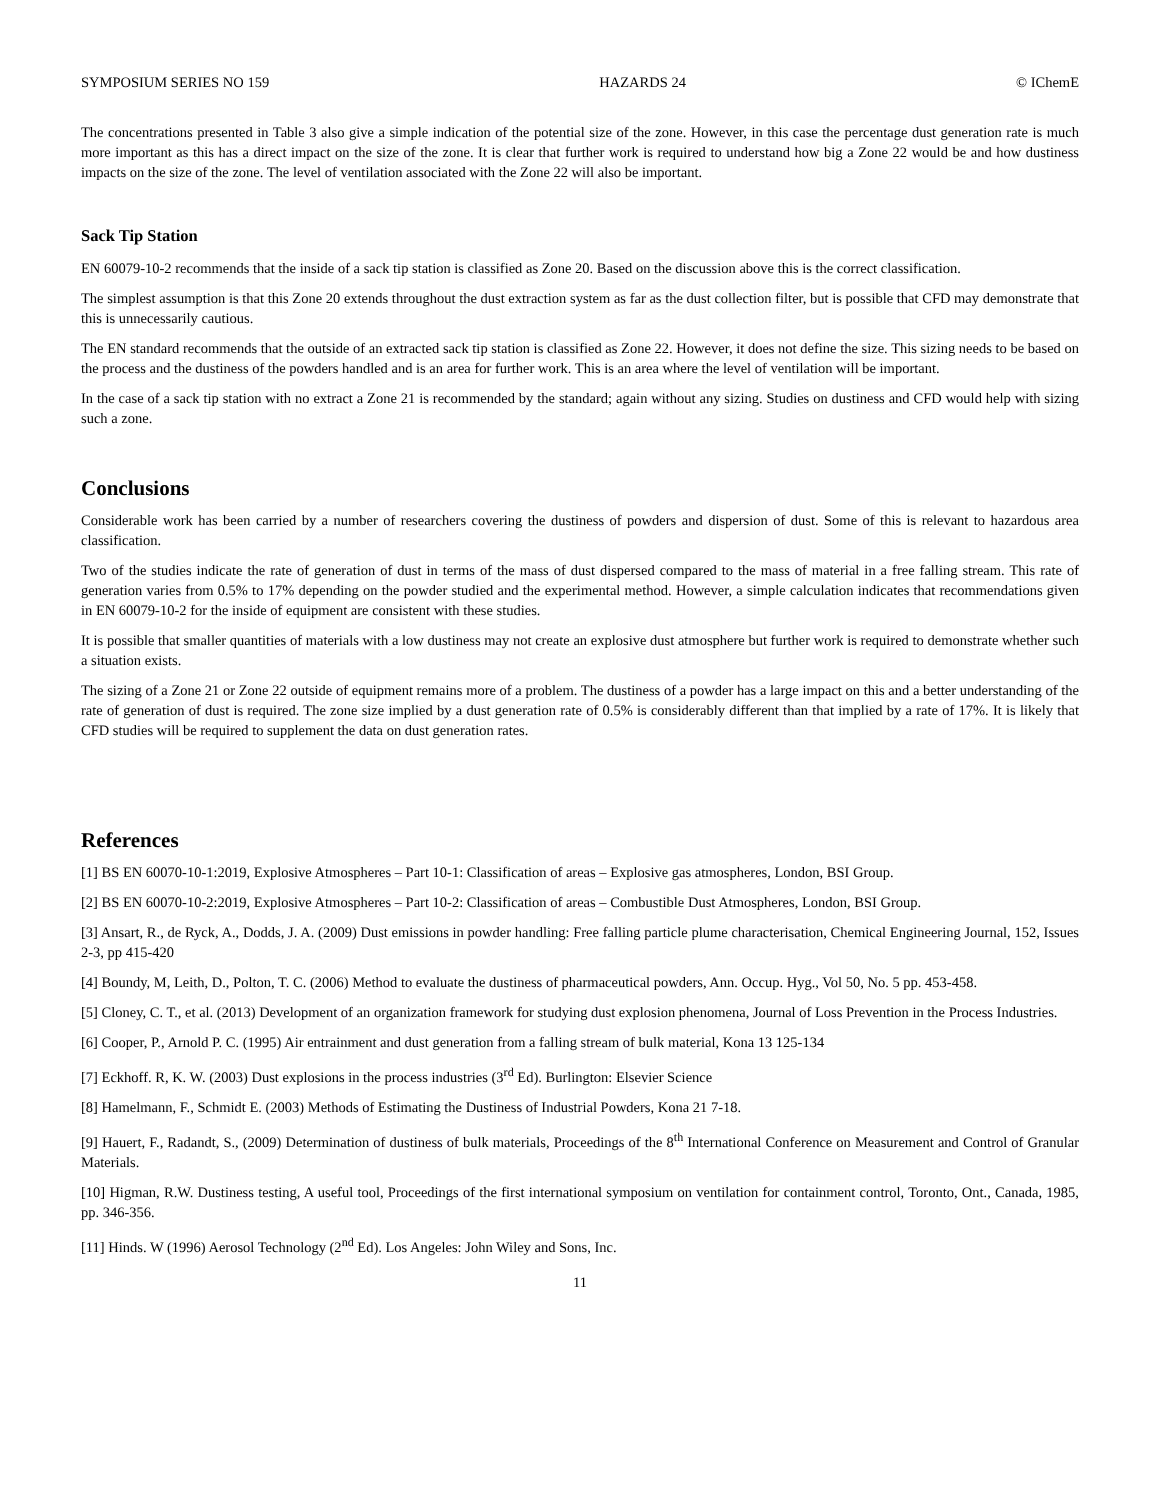SYMPOSIUM SERIES NO 159 HAZARDS 24 © IChemE
The concentrations presented in Table 3 also give a simple indication of the potential size of the zone. However, in this case the percentage dust generation rate is much more important as this has a direct impact on the size of the zone. It is clear that further work is required to understand how big a Zone 22 would be and how dustiness impacts on the size of the zone. The level of ventilation associated with the Zone 22 will also be important.
Sack Tip Station
EN 60079-10-2 recommends that the inside of a sack tip station is classified as Zone 20. Based on the discussion above this is the correct classification.
The simplest assumption is that this Zone 20 extends throughout the dust extraction system as far as the dust collection filter, but is possible that CFD may demonstrate that this is unnecessarily cautious.
The EN standard recommends that the outside of an extracted sack tip station is classified as Zone 22. However, it does not define the size. This sizing needs to be based on the process and the dustiness of the powders handled and is an area for further work. This is an area where the level of ventilation will be important.
In the case of a sack tip station with no extract a Zone 21 is recommended by the standard; again without any sizing. Studies on dustiness and CFD would help with sizing such a zone.
Conclusions
Considerable work has been carried by a number of researchers covering the dustiness of powders and dispersion of dust. Some of this is relevant to hazardous area classification.
Two of the studies indicate the rate of generation of dust in terms of the mass of dust dispersed compared to the mass of material in a free falling stream. This rate of generation varies from 0.5% to 17% depending on the powder studied and the experimental method. However, a simple calculation indicates that recommendations given in EN 60079-10-2 for the inside of equipment are consistent with these studies.
It is possible that smaller quantities of materials with a low dustiness may not create an explosive dust atmosphere but further work is required to demonstrate whether such a situation exists.
The sizing of a Zone 21 or Zone 22 outside of equipment remains more of a problem. The dustiness of a powder has a large impact on this and a better understanding of the rate of generation of dust is required. The zone size implied by a dust generation rate of 0.5% is considerably different than that implied by a rate of 17%. It is likely that CFD studies will be required to supplement the data on dust generation rates.
References
[1] BS EN 60070-10-1:2019, Explosive Atmospheres – Part 10-1: Classification of areas – Explosive gas atmospheres, London, BSI Group.
[2] BS EN 60070-10-2:2019, Explosive Atmospheres – Part 10-2: Classification of areas – Combustible Dust Atmospheres, London, BSI Group.
[3] Ansart, R., de Ryck, A., Dodds, J. A. (2009) Dust emissions in powder handling: Free falling particle plume characterisation, Chemical Engineering Journal, 152, Issues 2-3, pp 415-420
[4] Boundy, M, Leith, D., Polton, T. C. (2006) Method to evaluate the dustiness of pharmaceutical powders, Ann. Occup. Hyg., Vol 50, No. 5 pp. 453-458.
[5] Cloney, C. T., et al. (2013) Development of an organization framework for studying dust explosion phenomena, Journal of Loss Prevention in the Process Industries.
[6] Cooper, P., Arnold P. C. (1995) Air entrainment and dust generation from a falling stream of bulk material, Kona 13 125-134
[7] Eckhoff. R, K. W. (2003) Dust explosions in the process industries (3<sup>rd</sup> Ed). Burlington: Elsevier Science
[8] Hamelmann, F., Schmidt E. (2003) Methods of Estimating the Dustiness of Industrial Powders, Kona 21 7-18.
[9] Hauert, F., Radandt, S., (2009) Determination of dustiness of bulk materials, Proceedings of the 8<sup>th</sup> International Conference on Measurement and Control of Granular Materials.
[10] Higman, R.W. Dustiness testing, A useful tool, Proceedings of the first international symposium on ventilation for containment control, Toronto, Ont., Canada, 1985, pp. 346-356.
[11] Hinds. W (1996) Aerosol Technology (2<sup>nd</sup> Ed). Los Angeles: John Wiley and Sons, Inc.
11